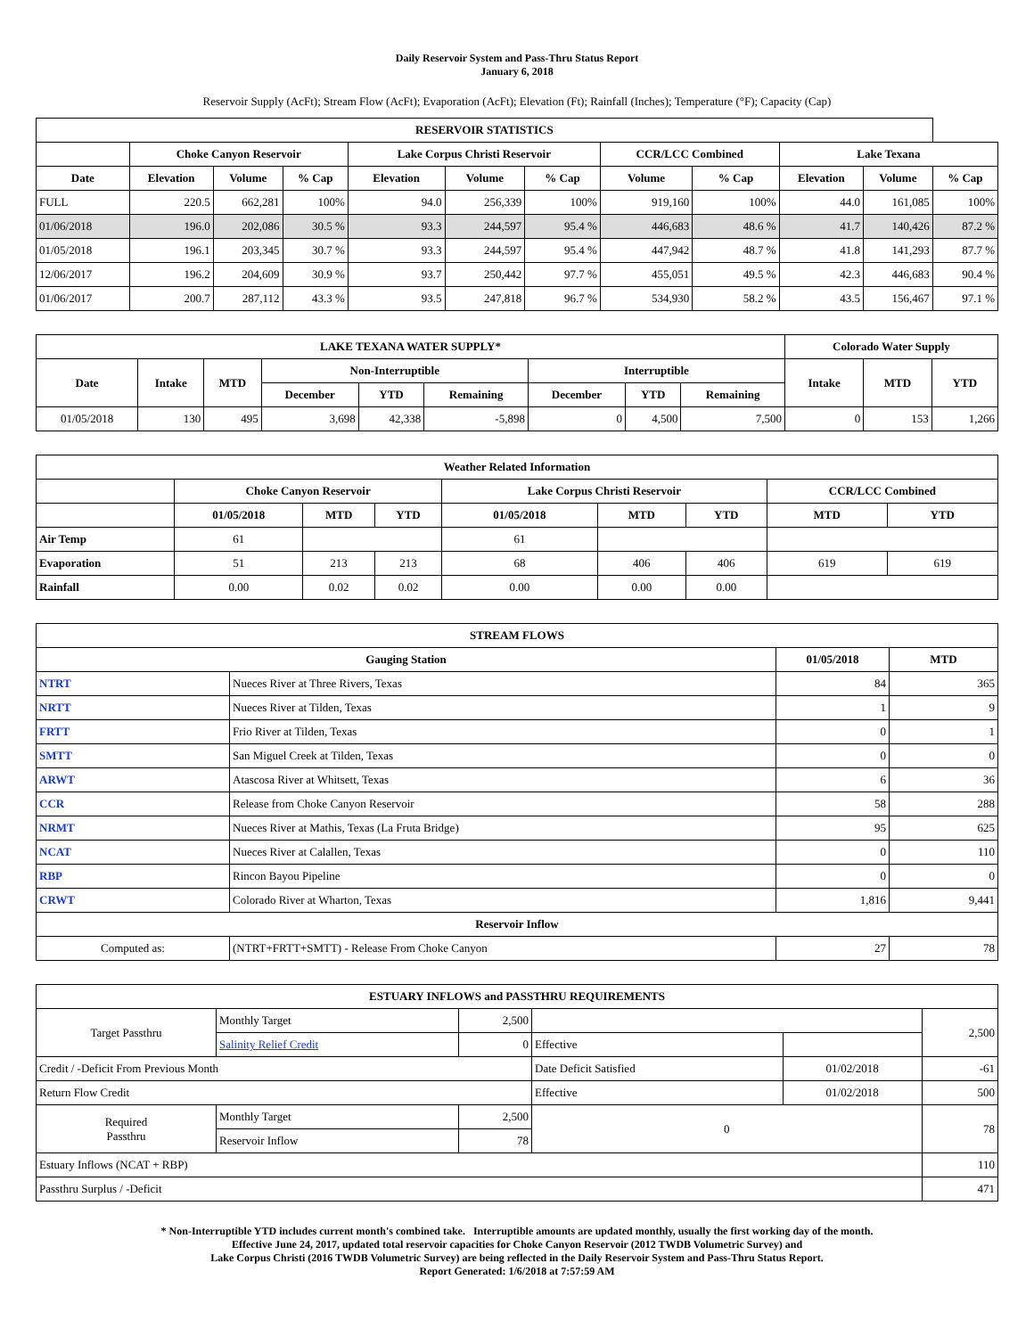Daily Reservoir System and Pass-Thru Status Report
January 6, 2018
Reservoir Supply (AcFt); Stream Flow (AcFt); Evaporation (AcFt); Elevation (Ft); Rainfall (Inches); Temperature (°F); Capacity (Cap)
| RESERVOIR STATISTICS | | | | | | | | | | | |
| --- | --- | --- | --- | --- | --- | --- | --- | --- | --- | --- | --- |
| | Choke Canyon Reservoir | | | Lake Corpus Christi Reservoir | | | CCR/LCC Combined | | Lake Texana | | |
| Date | Elevation | Volume | % Cap | Elevation | Volume | % Cap | Volume | % Cap | Elevation | Volume | % Cap |
| FULL | 220.5 | 662,281 | 100% | 94.0 | 256,339 | 100% | 919,160 | 100% | 44.0 | 161,085 | 100% |
| 01/06/2018 | 196.0 | 202,086 | 30.5 % | 93.3 | 244,597 | 95.4 % | 446,683 | 48.6 % | 41.7 | 140,426 | 87.2 % |
| 01/05/2018 | 196.1 | 203,345 | 30.7 % | 93.3 | 244,597 | 95.4 % | 447,942 | 48.7 % | 41.8 | 141,293 | 87.7 % |
| 12/06/2017 | 196.2 | 204,609 | 30.9 % | 93.7 | 250,442 | 97.7 % | 455,051 | 49.5 % | 42.3 | 446,683 | 90.4 % |
| 01/06/2017 | 200.7 | 287,112 | 43.3 % | 93.5 | 247,818 | 96.7 % | 534,930 | 58.2 % | 43.5 | 156,467 | 97.1 % |
| LAKE TEXANA WATER SUPPLY* | | | | | | | | | Colorado Water Supply | | |
| --- | --- | --- | --- | --- | --- | --- | --- | --- | --- | --- | --- |
| Date | Intake | MTD | Non-Interruptible | | | Interruptible | | | Intake | MTD | YTD |
| | | | December | YTD | Remaining | December | YTD | Remaining | | | |
| 01/05/2018 | 130 | 495 | 3,698 | 42,338 | -5,898 | 0 | 4,500 | 7,500 | 0 | 153 | 1,266 |
| Weather Related Information | | | | | | | | |
| --- | --- | --- | --- | --- | --- | --- | --- | --- |
| | Choke Canyon Reservoir | | | Lake Corpus Christi Reservoir | | | CCR/LCC Combined | |
| | 01/05/2018 | MTD | YTD | 01/05/2018 | MTD | YTD | MTD | YTD |
| Air Temp | 61 | | | 61 | | | | |
| Evaporation | 51 | 213 | 213 | 68 | 406 | 406 | 619 | 619 |
| Rainfall | 0.00 | 0.02 | 0.02 | 0.00 | 0.00 | 0.00 | | |
| STREAM FLOWS | | | |
| --- | --- | --- | --- |
| Gauging Station | | 01/05/2018 | MTD |
| NTRT | Nueces River at Three Rivers, Texas | 84 | 365 |
| NRTT | Nueces River at Tilden, Texas | 1 | 9 |
| FRTT | Frio River at Tilden, Texas | 0 | 1 |
| SMTT | San Miguel Creek at Tilden, Texas | 0 | 0 |
| ARWT | Atascosa River at Whitsett, Texas | 6 | 36 |
| CCR | Release from Choke Canyon Reservoir | 58 | 288 |
| NRMT | Nueces River at Mathis, Texas (La Fruta Bridge) | 95 | 625 |
| NCAT | Nueces River at Calallen, Texas | 0 | 110 |
| RBP | Rincon Bayou Pipeline | 0 | 0 |
| CRWT | Colorado River at Wharton, Texas | 1,816 | 9,441 |
| Reservoir Inflow | | | |
| Computed as: | (NTRT+FRTT+SMTT) - Release From Choke Canyon | 27 | 78 |
| ESTUARY INFLOWS and PASSTHRU REQUIREMENTS | | | | | |
| --- | --- | --- | --- | --- | --- |
| Target Passthru | Monthly Target | 2,500 | | | 2,500 |
| | Salinity Relief Credit | 0 | Effective | | |
| Credit / -Deficit From Previous Month | | | Date Deficit Satisfied | 01/02/2018 | -61 |
| Return Flow Credit | | | Effective | 01/02/2018 | 500 |
| Required Passthru | Monthly Target | 2,500 | 0 | | 78 |
| | Reservoir Inflow | 78 | | | |
| Estuary Inflows (NCAT + RBP) | | | | | 110 |
| Passthru Surplus / -Deficit | | | | | 471 |
* Non-Interruptible YTD includes current month's combined take. Interruptible amounts are updated monthly, usually the first working day of the month.
Effective June 24, 2017, updated total reservoir capacities for Choke Canyon Reservoir (2012 TWDB Volumetric Survey) and
Lake Corpus Christi (2016 TWDB Volumetric Survey) are being reflected in the Daily Reservoir System and Pass-Thru Status Report.
Report Generated: 1/6/2018 at 7:57:59 AM